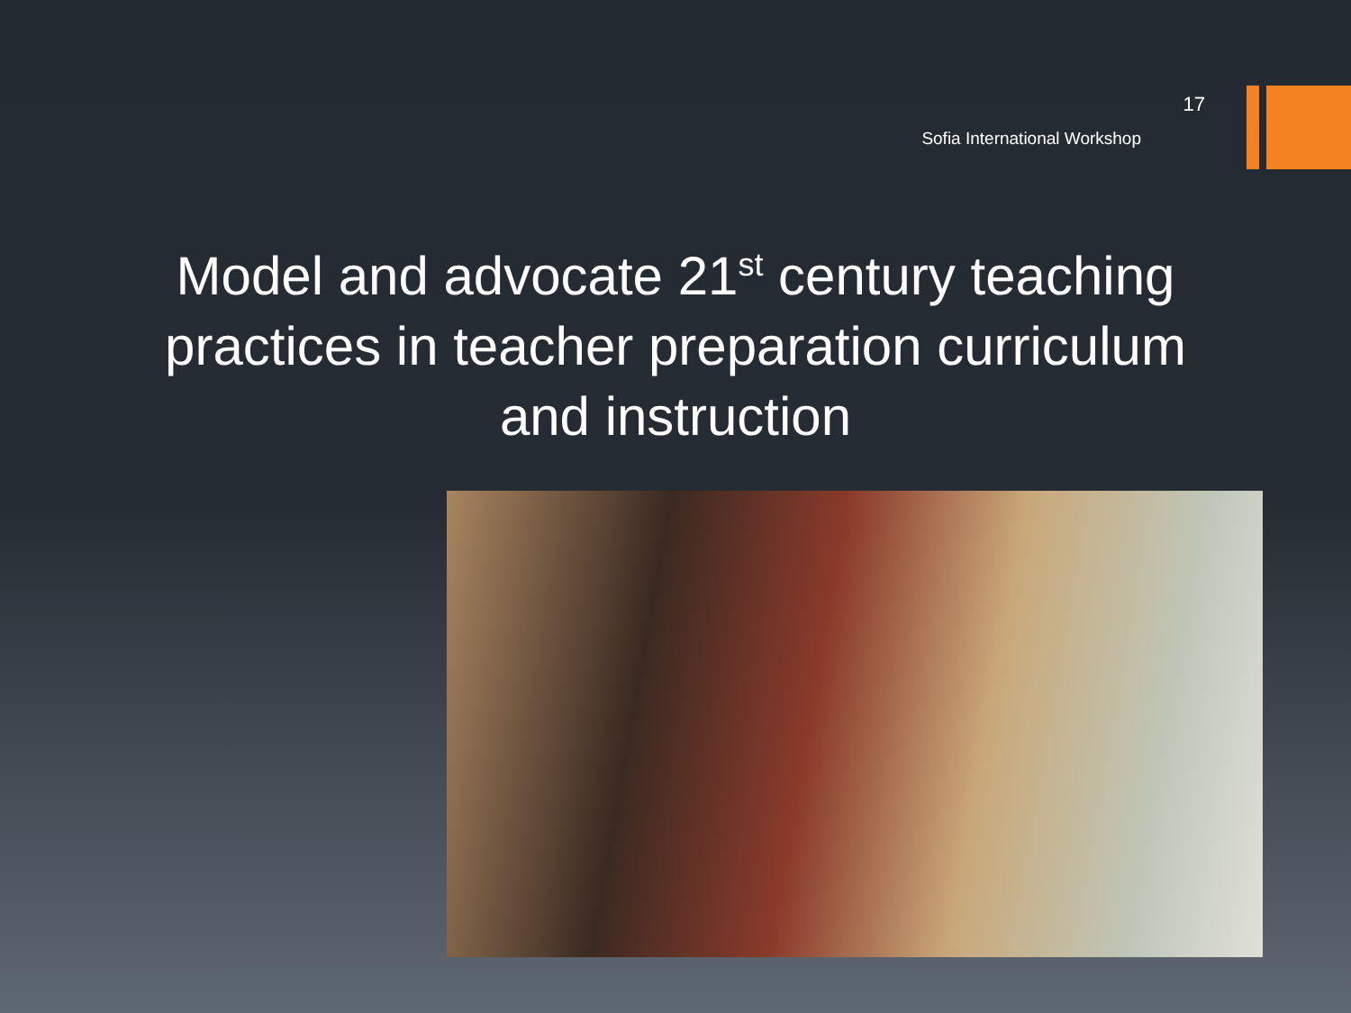17
Sofia International Workshop
Model and advocate 21<sup>st</sup> century teaching practices in teacher preparation curriculum and instruction